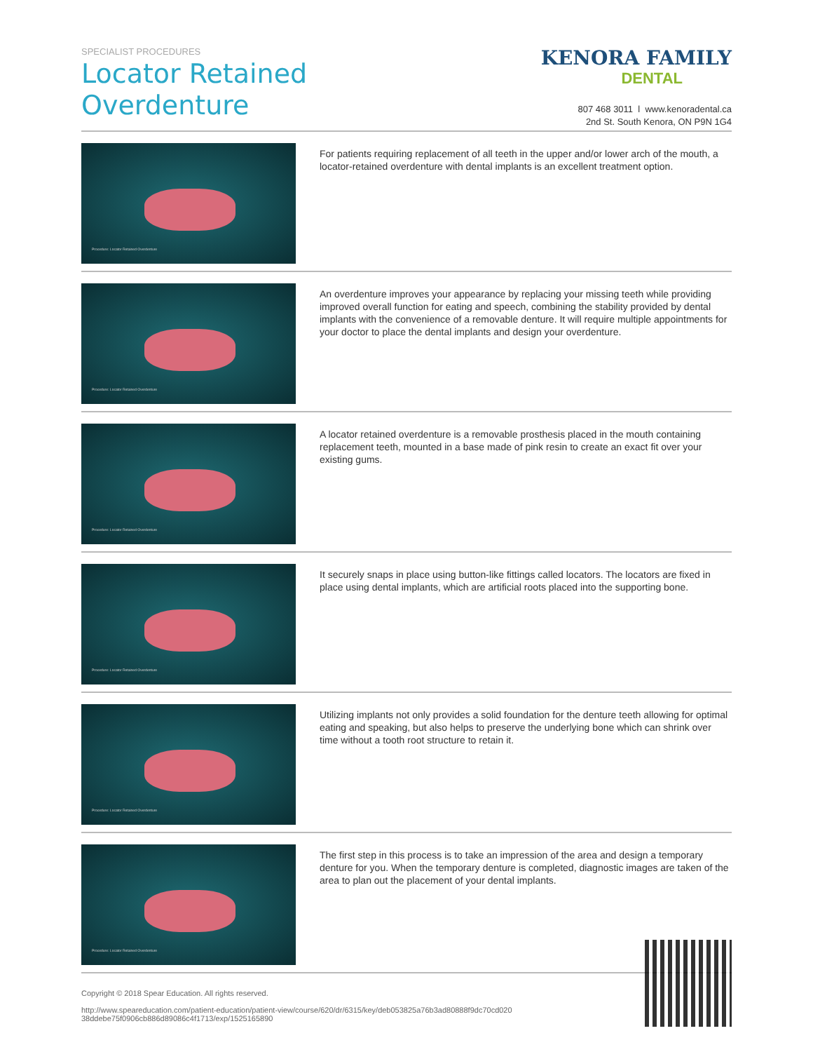SPECIALIST PROCEDURES
Locator Retained
Overdenture
KENORA FAMILY
DENTAL
807 468 3011 l www.kenoradental.ca
2nd St. South Kenora, ON P9N 1G4
Procedure: Locator Retained Overdenture
For patients requiring replacement of all teeth in the upper and/or lower arch of the mouth, a locator-retained overdenture with dental implants is an excellent treatment option.
Procedure: Locator Retained Overdenture
An overdenture improves your appearance by replacing your missing teeth while providing improved overall function for eating and speech, combining the stability provided by dental implants with the convenience of a removable denture. It will require multiple appointments for your doctor to place the dental implants and design your overdenture.
Procedure: Locator Retained Overdenture
A locator retained overdenture is a removable prosthesis placed in the mouth containing replacement teeth, mounted in a base made of pink resin to create an exact fit over your existing gums.
Procedure: Locator Retained Overdenture
It securely snaps in place using button-like fittings called locators. The locators are fixed in place using dental implants, which are artificial roots placed into the supporting bone.
Procedure: Locator Retained Overdenture
Utilizing implants not only provides a solid foundation for the denture teeth allowing for optimal eating and speaking, but also helps to preserve the underlying bone which can shrink over time without a tooth root structure to retain it.
Procedure: Locator Retained Overdenture
The first step in this process is to take an impression of the area and design a temporary denture for you. When the temporary denture is completed, diagnostic images are taken of the area to plan out the placement of your dental implants.
Copyright © 2018 Spear Education. All rights reserved.
http://www.speareducation.com/patient-education/patient-view/course/620/dr/6315/key/deb053825a76b3ad80888f9dc70cd020
38ddebe75f0906cb886d89086c4f1713/exp/1525165890